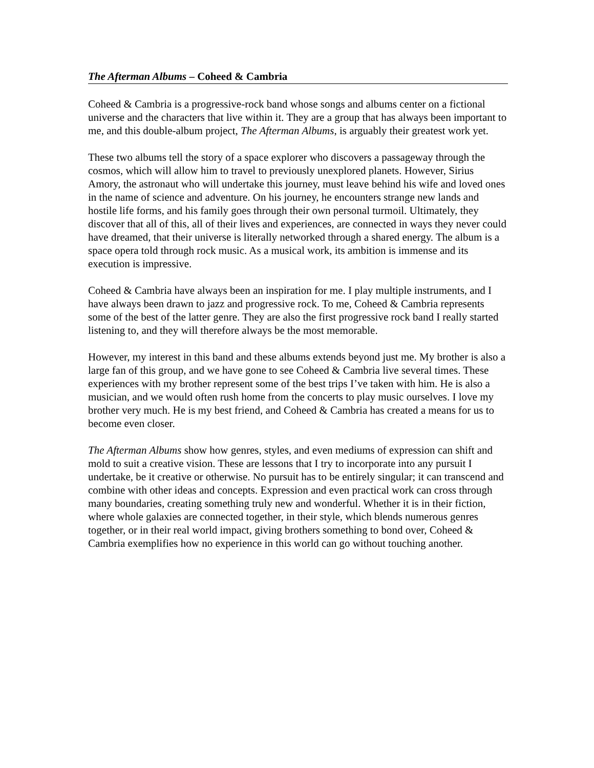The Afterman Albums – Coheed & Cambria
Coheed & Cambria is a progressive-rock band whose songs and albums center on a fictional universe and the characters that live within it. They are a group that has always been important to me, and this double-album project, The Afterman Albums, is arguably their greatest work yet.
These two albums tell the story of a space explorer who discovers a passageway through the cosmos, which will allow him to travel to previously unexplored planets. However, Sirius Amory, the astronaut who will undertake this journey, must leave behind his wife and loved ones in the name of science and adventure. On his journey, he encounters strange new lands and hostile life forms, and his family goes through their own personal turmoil. Ultimately, they discover that all of this, all of their lives and experiences, are connected in ways they never could have dreamed, that their universe is literally networked through a shared energy. The album is a space opera told through rock music. As a musical work, its ambition is immense and its execution is impressive.
Coheed & Cambria have always been an inspiration for me. I play multiple instruments, and I have always been drawn to jazz and progressive rock. To me, Coheed & Cambria represents some of the best of the latter genre. They are also the first progressive rock band I really started listening to, and they will therefore always be the most memorable.
However, my interest in this band and these albums extends beyond just me. My brother is also a large fan of this group, and we have gone to see Coheed & Cambria live several times. These experiences with my brother represent some of the best trips I’ve taken with him. He is also a musician, and we would often rush home from the concerts to play music ourselves. I love my brother very much. He is my best friend, and Coheed & Cambria has created a means for us to become even closer.
The Afterman Albums show how genres, styles, and even mediums of expression can shift and mold to suit a creative vision. These are lessons that I try to incorporate into any pursuit I undertake, be it creative or otherwise. No pursuit has to be entirely singular; it can transcend and combine with other ideas and concepts. Expression and even practical work can cross through many boundaries, creating something truly new and wonderful. Whether it is in their fiction, where whole galaxies are connected together, in their style, which blends numerous genres together, or in their real world impact, giving brothers something to bond over, Coheed & Cambria exemplifies how no experience in this world can go without touching another.